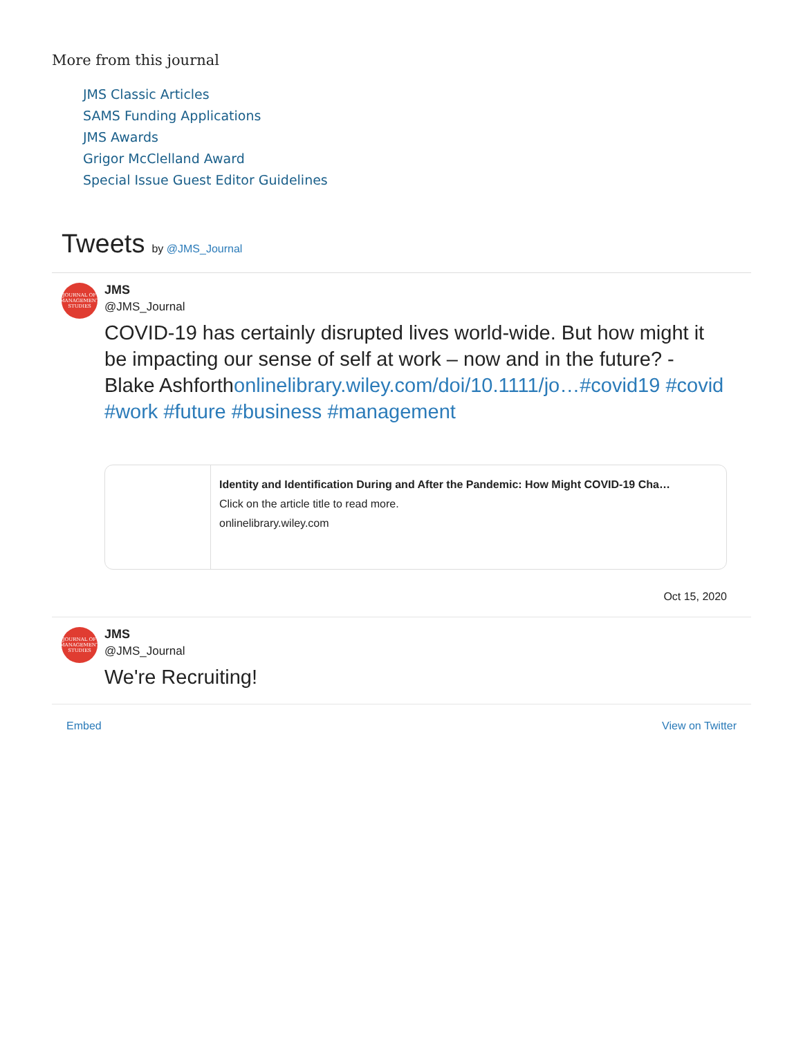More from this journal
JMS Classic Articles
SAMS Funding Applications
JMS Awards
Grigor McClelland Award
Special Issue Guest Editor Guidelines
Tweets by @JMS_Journal
JOURNAL OF MANAGEMENT STUDIES
JMS
@JMS_Journal
COVID-19 has certainly disrupted lives world-wide. But how might it be impacting our sense of self at work – now and in the future? - Blake Ashforthonlinelibrary.wiley.com/doi/10.1111/jo…#covid19 #covid #work #future #business #management
Identity and Identification During and After the Pandemic: How Might COVID-19 Cha…
Click on the article title to read more.
onlinelibrary.wiley.com
Oct 15, 2020
JOURNAL OF MANAGEMENT STUDIES
JMS
@JMS_Journal
We're Recruiting!
Embed View on Twitter